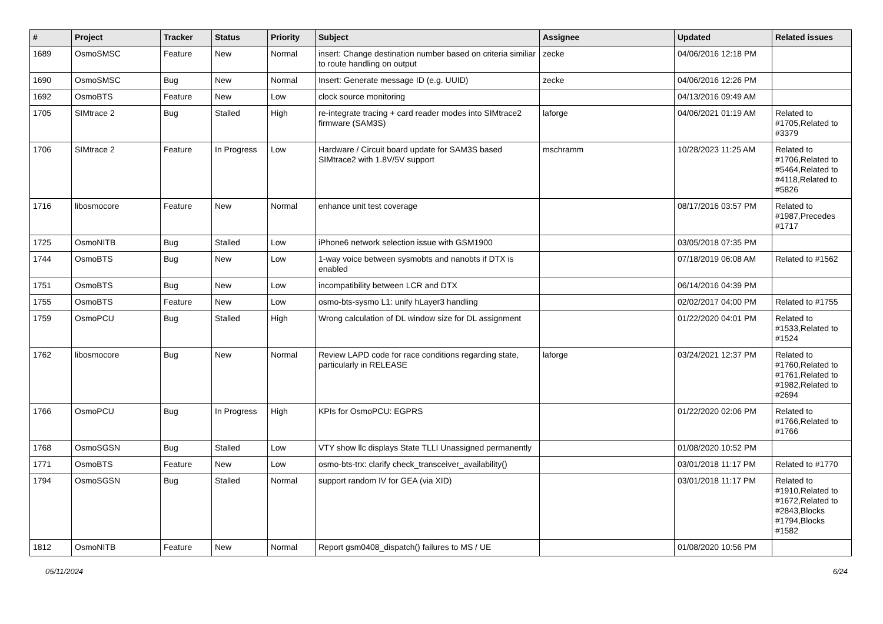| # | Project | Tracker | Status | Priority | Subject | Assignee | Updated | Related issues |
| --- | --- | --- | --- | --- | --- | --- | --- | --- |
| 1689 | OsmoSMSC | Feature | New | Normal | insert: Change destination number based on criteria similiar to route handling on output | zecke | 04/06/2016 12:18 PM | |
| 1690 | OsmoSMSC | Bug | New | Normal | Insert: Generate message ID (e.g. UUID) | zecke | 04/06/2016 12:26 PM | |
| 1692 | OsmoBTS | Feature | New | Low | clock source monitoring | | 04/13/2016 09:49 AM | |
| 1705 | SIMtrace 2 | Bug | Stalled | High | re-integrate tracing + card reader modes into SIMtrace2 firmware (SAM3S) | laforge | 04/06/2021 01:19 AM | Related to #1705,Related to #3379 |
| 1706 | SIMtrace 2 | Feature | In Progress | Low | Hardware / Circuit board update for SAM3S based SIMtrace2 with 1.8V/5V support | mschramm | 10/28/2023 11:25 AM | Related to #1706,Related to #5464,Related to #4118,Related to #5826 |
| 1716 | libosmocore | Feature | New | Normal | enhance unit test coverage | | 08/17/2016 03:57 PM | Related to #1987,Precedes #1717 |
| 1725 | OsmoNITB | Bug | Stalled | Low | iPhone6 network selection issue with GSM1900 | | 03/05/2018 07:35 PM | |
| 1744 | OsmoBTS | Bug | New | Low | 1-way voice between sysmobts and nanobts if DTX is enabled | | 07/18/2019 06:08 AM | Related to #1562 |
| 1751 | OsmoBTS | Bug | New | Low | incompatibility between LCR and DTX | | 06/14/2016 04:39 PM | |
| 1755 | OsmoBTS | Feature | New | Low | osmo-bts-sysmo L1: unify hLayer3 handling | | 02/02/2017 04:00 PM | Related to #1755 |
| 1759 | OsmoPCU | Bug | Stalled | High | Wrong calculation of DL window size for DL assignment | | 01/22/2020 04:01 PM | Related to #1533,Related to #1524 |
| 1762 | libosmocore | Bug | New | Normal | Review LAPD code for race conditions regarding state, particularly in RELEASE | laforge | 03/24/2021 12:37 PM | Related to #1760,Related to #1761,Related to #1982,Related to #2694 |
| 1766 | OsmoPCU | Bug | In Progress | High | KPIs for OsmoPCU: EGPRS | | 01/22/2020 02:06 PM | Related to #1766,Related to #1766 |
| 1768 | OsmoSGSN | Bug | Stalled | Low | VTY show llc displays State TLLI Unassigned permanently | | 01/08/2020 10:52 PM | |
| 1771 | OsmoBTS | Feature | New | Low | osmo-bts-trx: clarify check_transceiver_availability() | | 03/01/2018 11:17 PM | Related to #1770 |
| 1794 | OsmoSGSN | Bug | Stalled | Normal | support random IV for GEA (via XID) | | 03/01/2018 11:17 PM | Related to #1910,Related to #1672,Related to #2843,Blocks #1794,Blocks #1582 |
| 1812 | OsmoNITB | Feature | New | Normal | Report gsm0408_dispatch() failures to MS / UE | | 01/08/2020 10:56 PM | |
05/11/2024 6/24